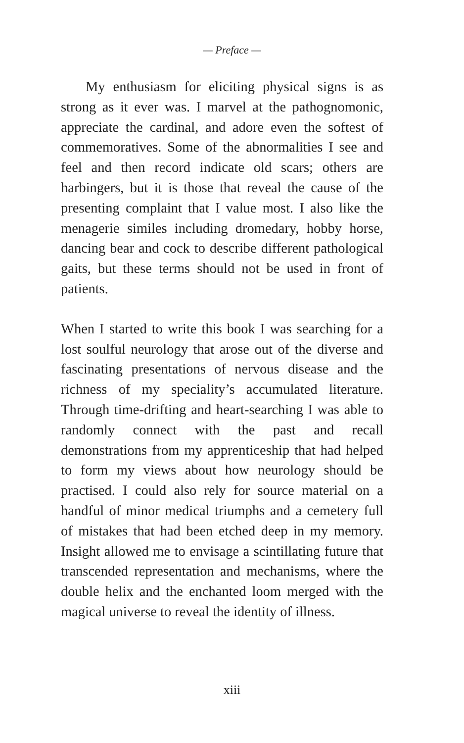— Preface —
My enthusiasm for eliciting physical signs is as strong as it ever was. I marvel at the pathognomonic, appreciate the cardinal, and adore even the softest of commemoratives. Some of the abnormalities I see and feel and then record indicate old scars; others are harbingers, but it is those that reveal the cause of the presenting complaint that I value most. I also like the menagerie similes including dromedary, hobby horse, dancing bear and cock to describe different pathological gaits, but these terms should not be used in front of patients.
When I started to write this book I was searching for a lost soulful neurology that arose out of the diverse and fascinating presentations of nervous disease and the richness of my speciality’s accumulated literature. Through time-drifting and heart-searching I was able to randomly connect with the past and recall demonstrations from my apprenticeship that had helped to form my views about how neurology should be practised. I could also rely for source material on a handful of minor medical triumphs and a cemetery full of mistakes that had been etched deep in my memory. Insight allowed me to envisage a scintillating future that transcended representation and mechanisms, where the double helix and the enchanted loom merged with the magical universe to reveal the identity of illness.
xiii